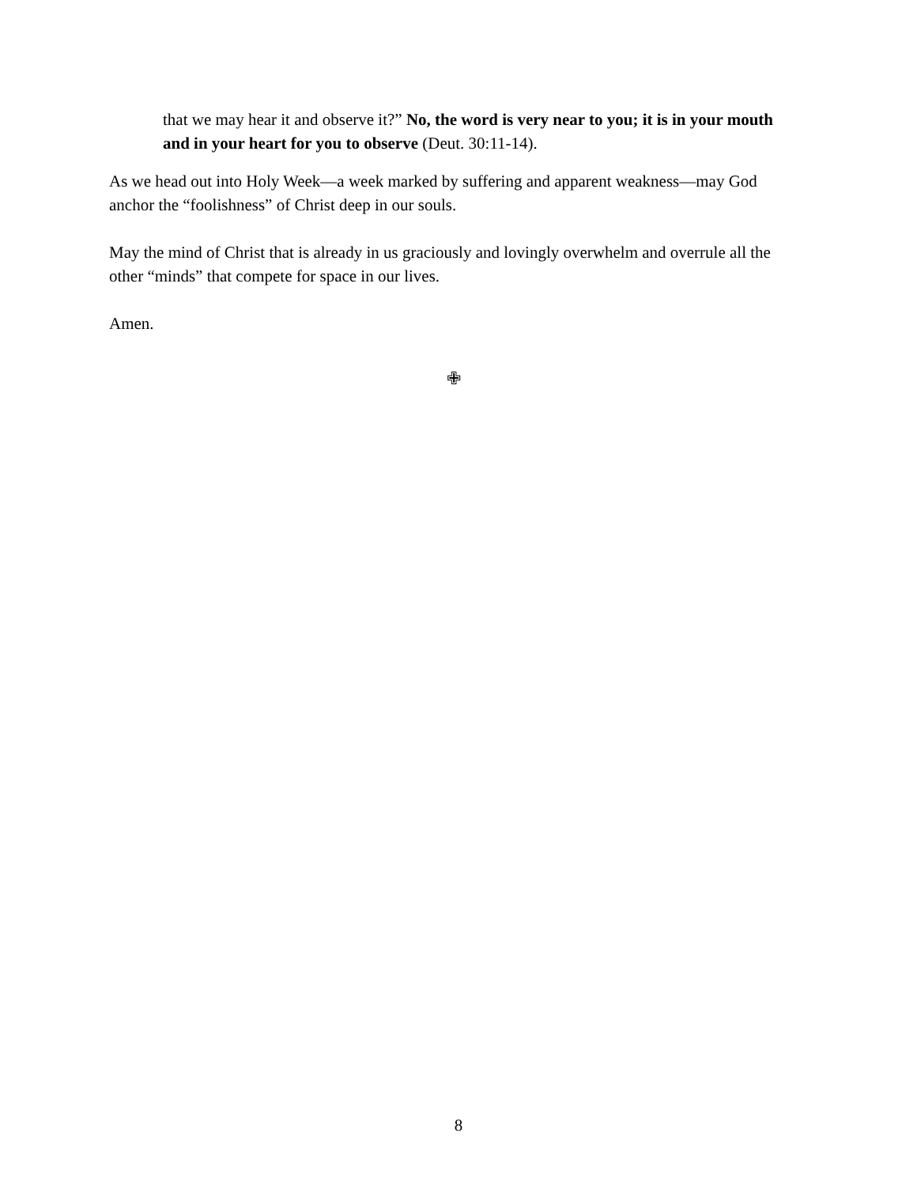that we may hear it and observe it?” No, the word is very near to you; it is in your mouth and in your heart for you to observe (Deut. 30:11-14).
As we head out into Holy Week—a week marked by suffering and apparent weakness—may God anchor the “foolishness” of Christ deep in our souls.
May the mind of Christ that is already in us graciously and lovingly overwhelm and overrule all the other “minds” that compete for space in our lives.
Amen.
✙
8